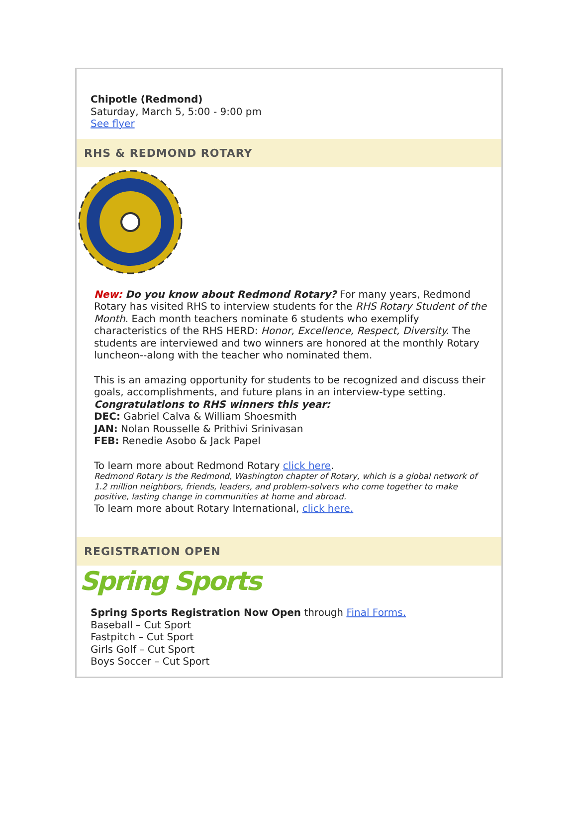Chipotle (Redmond)
Saturday, March 5, 5:00 - 9:00 pm
See flyer
RHS & REDMOND ROTARY
New: Do you know about Redmond Rotary? For many years, Redmond Rotary has visited RHS to interview students for the RHS Rotary Student of the Month. Each month teachers nominate 6 students who exemplify characteristics of the RHS HERD: Honor, Excellence, Respect, Diversity. The students are interviewed and two winners are honored at the monthly Rotary luncheon--along with the teacher who nominated them.
This is an amazing opportunity for students to be recognized and discuss their goals, accomplishments, and future plans in an interview-type setting.
Congratulations to RHS winners this year:
DEC: Gabriel Calva & William Shoesmith
JAN: Nolan Rousselle & Prithivi Srinivasan
FEB: Renedie Asobo & Jack Papel
To learn more about Redmond Rotary click here.
Redmond Rotary is the Redmond, Washington chapter of Rotary, which is a global network of 1.2 million neighbors, friends, leaders, and problem-solvers who come together to make positive, lasting change in communities at home and abroad.
To learn more about Rotary International, click here.
REGISTRATION OPEN
Spring Sports
Spring Sports Registration Now Open through Final Forms.
Baseball – Cut Sport
Fastpitch – Cut Sport
Girls Golf – Cut Sport
Boys Soccer – Cut Sport